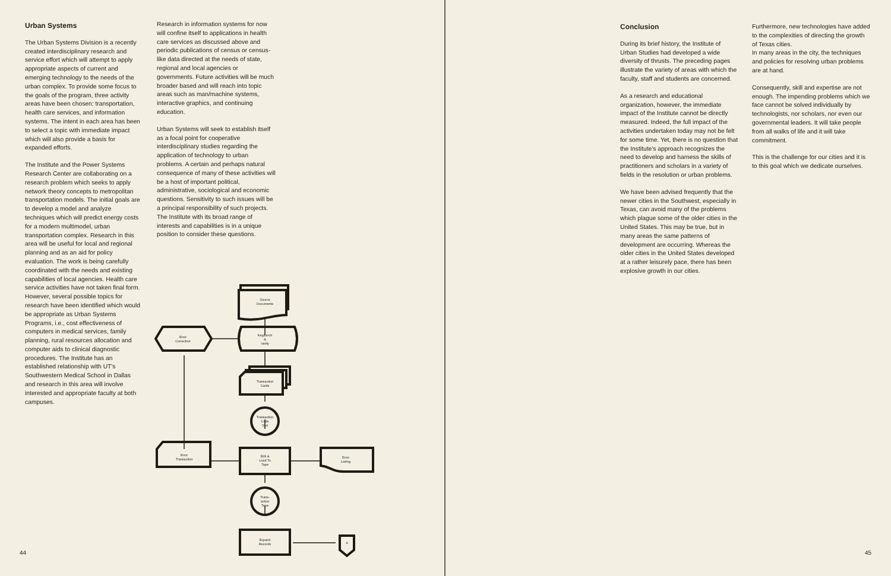Urban Systems
The Urban Systems Division is a recently created interdisciplinary research and service effort which will attempt to apply appropriate aspects of current and emerging technology to the needs of the urban complex. To provide some focus to the goals of the program, three activity areas have been chosen: transportation, health care services, and information systems. The intent in each area has been to select a topic with immediate impact which will also provide a basis for expanded efforts.
The Institute and the Power Systems Research Center are collaborating on a research problem which seeks to apply network theory concepts to metropolitan transportation models. The initial goals are to develop a model and analyze techniques which will predict energy costs for a modern multimodel, urban transportation complex. Research in this area will be useful for local and regional planning and as an aid for policy evaluation. The work is being carefully coordinated with the needs and existing capabilities of local agencies. Health care service activities have not taken final form. However, several possible topics for research have been identified which would be appropriate as Urban Systems Programs, i.e., cost effectiveness of computers in medical services, family planning, rural resources allocation and computer aids to clinical diagnostic procedures. The Institute has an established relationship with UT's Southwestern Medical School in Dallas and research in this area will involve interested and appropriate faculty at both campuses.
Research in information systems for now will confine itself to applications in health care services as discussed above and periodic publications of census or census-like data directed at the needs of state, regional and local agencies or governments. Future activities will be much broader based and will reach into topic areas such as man/machine systems, interactive graphics, and continuing education.
Urban Systems will seek to establish itself as a focal point for cooperative interdisciplinary studies regarding the application of technology to urban problems. A certain and perhaps natural consequence of many of these activities will be a host of important political, administrative, sociological and economic questions. Sensitivity to such issues will be a principal responsibility of such projects. The Institute with its broad range of interests and capabilities is in a unique position to consider these questions.
Source
Documents
Keypunch
&
Verify
Error
Correction
Transaction
Cards
Transaction
Code
Sort
Error
Transaction
Edit &
Load To
Tape
Error
Listing
Trans-
action
Tape
Expand
Records
A
44
Conclusion
During its brief history, the Institute of Urban Studies had developed a wide diversity of thrusts. The preceding pages illustrate the variety of areas with which the faculty, staff and students are concerned.
As a research and educational organization, however, the immediate impact of the Institute cannot be directly measured. Indeed, the full impact of the activities undertaken today may not be felt for some time. Yet, there is no question that the Institute's approach recognizes the need to develop and harness the skills of practitioners and scholars in a variety of fields in the resolution or urban problems.
We have been advised frequently that the newer cities in the Southwest, especially in Texas, can avoid many of the problems which plague some of the older cities in the United States. This may be true, but in many areas the same patterns of development are occurring. Whereas the older cities in the United States developed at a rather leisurely pace, there has been explosive growth in our cities.
Furthermore, new technologies have added to the complexities of directing the growth of Texas cities.
In many areas in the city, the techniques and policies for resolving urban problems are at hand.
Consequently, skill and expertise are not enough. The impending problems which we face cannot be solved individually by technologists, nor scholars, nor even our governmental leaders. It will take people from all walks of life and it will take commitment.
This is the challenge for our cities and it is to this goal which we dedicate ourselves.
45